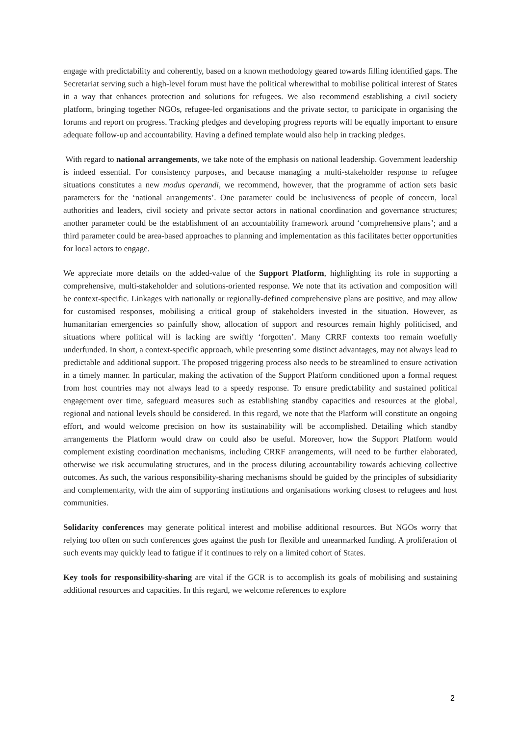engage with predictability and coherently, based on a known methodology geared towards filling identified gaps. The Secretariat serving such a high-level forum must have the political wherewithal to mobilise political interest of States in a way that enhances protection and solutions for refugees. We also recommend establishing a civil society platform, bringing together NGOs, refugee-led organisations and the private sector, to participate in organising the forums and report on progress. Tracking pledges and developing progress reports will be equally important to ensure adequate follow-up and accountability. Having a defined template would also help in tracking pledges.
With regard to national arrangements, we take note of the emphasis on national leadership. Government leadership is indeed essential. For consistency purposes, and because managing a multi-stakeholder response to refugee situations constitutes a new modus operandi, we recommend, however, that the programme of action sets basic parameters for the ‘national arrangements’. One parameter could be inclusiveness of people of concern, local authorities and leaders, civil society and private sector actors in national coordination and governance structures; another parameter could be the establishment of an accountability framework around ‘comprehensive plans’; and a third parameter could be area-based approaches to planning and implementation as this facilitates better opportunities for local actors to engage.
We appreciate more details on the added-value of the Support Platform, highlighting its role in supporting a comprehensive, multi-stakeholder and solutions-oriented response. We note that its activation and composition will be context-specific. Linkages with nationally or regionally-defined comprehensive plans are positive, and may allow for customised responses, mobilising a critical group of stakeholders invested in the situation. However, as humanitarian emergencies so painfully show, allocation of support and resources remain highly politicised, and situations where political will is lacking are swiftly ‘forgotten’. Many CRRF contexts too remain woefully underfunded. In short, a context-specific approach, while presenting some distinct advantages, may not always lead to predictable and additional support. The proposed triggering process also needs to be streamlined to ensure activation in a timely manner. In particular, making the activation of the Support Platform conditioned upon a formal request from host countries may not always lead to a speedy response. To ensure predictability and sustained political engagement over time, safeguard measures such as establishing standby capacities and resources at the global, regional and national levels should be considered. In this regard, we note that the Platform will constitute an ongoing effort, and would welcome precision on how its sustainability will be accomplished. Detailing which standby arrangements the Platform would draw on could also be useful. Moreover, how the Support Platform would complement existing coordination mechanisms, including CRRF arrangements, will need to be further elaborated, otherwise we risk accumulating structures, and in the process diluting accountability towards achieving collective outcomes. As such, the various responsibility-sharing mechanisms should be guided by the principles of subsidiarity and complementarity, with the aim of supporting institutions and organisations working closest to refugees and host communities.
Solidarity conferences may generate political interest and mobilise additional resources. But NGOs worry that relying too often on such conferences goes against the push for flexible and unearmarked funding. A proliferation of such events may quickly lead to fatigue if it continues to rely on a limited cohort of States.
Key tools for responsibility-sharing are vital if the GCR is to accomplish its goals of mobilising and sustaining additional resources and capacities. In this regard, we welcome references to explore
2